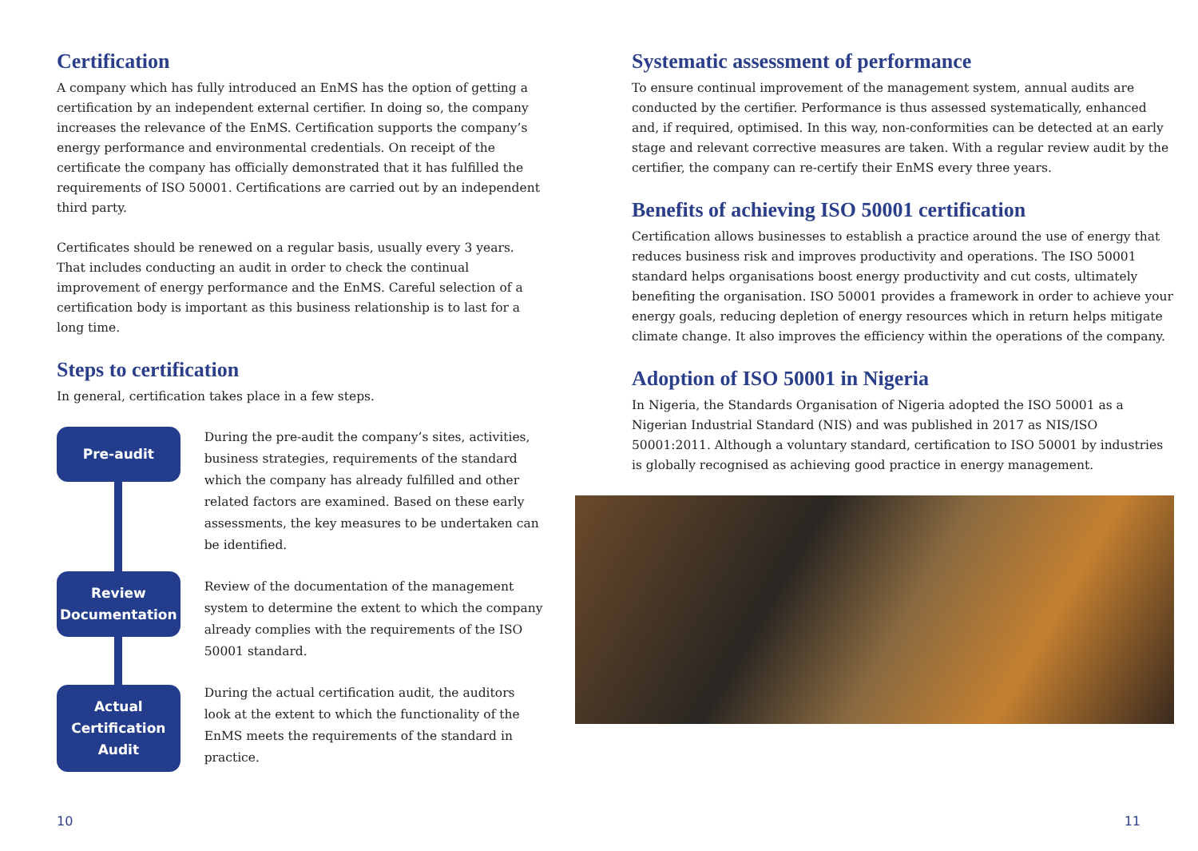Certification
A company which has fully introduced an EnMS has the option of getting a certification by an independent external certifier. In doing so, the company increases the relevance of the EnMS. Certification supports the company’s energy performance and environmental credentials. On receipt of the certificate the company has officially demonstrated that it has fulfilled the requirements of ISO 50001. Certifications are carried out by an independent third party.
Certificates should be renewed on a regular basis, usually every 3 years. That includes conducting an audit in order to check the continual improvement of energy performance and the EnMS. Careful selection of a certification body is important as this business relationship is to last for a long time.
Steps to certification
In general, certification takes place in a few steps.
Pre-audit
Review Documentation
Actual Certification Audit
During the pre-audit the company’s sites, activities, business strategies, requirements of the standard which the company has already fulfilled and other related factors are examined. Based on these early assessments, the key measures to be undertaken can be identified.
Review of the documentation of the management system to determine the extent to which the company already complies with the requirements of the ISO 50001 standard.
During the actual certification audit, the auditors look at the extent to which the functionality of the EnMS meets the requirements of the standard in practice.
Systematic assessment of performance
To ensure continual improvement of the management system, annual audits are conducted by the certifier. Performance is thus assessed systematically, enhanced and, if required, optimised. In this way, non-conformities can be detected at an early stage and relevant corrective measures are taken. With a regular review audit by the certifier, the company can re-certify their EnMS every three years.
Benefits of achieving ISO 50001 certification
Certification allows businesses to establish a practice around the use of energy that reduces business risk and improves productivity and operations. The ISO 50001 standard helps organisations boost energy productivity and cut costs, ultimately benefiting the organisation. ISO 50001 provides a framework in order to achieve your energy goals, reducing depletion of energy resources which in return helps mitigate climate change. It also improves the efficiency within the operations of the company.
Adoption of ISO 50001 in Nigeria
In Nigeria, the Standards Organisation of Nigeria adopted the ISO 50001 as a Nigerian Industrial Standard (NIS) and was published in 2017 as NIS/ISO 50001:2011. Although a voluntary standard, certification to ISO 50001 by industries is globally recognised as achieving good practice in energy management.
10 11